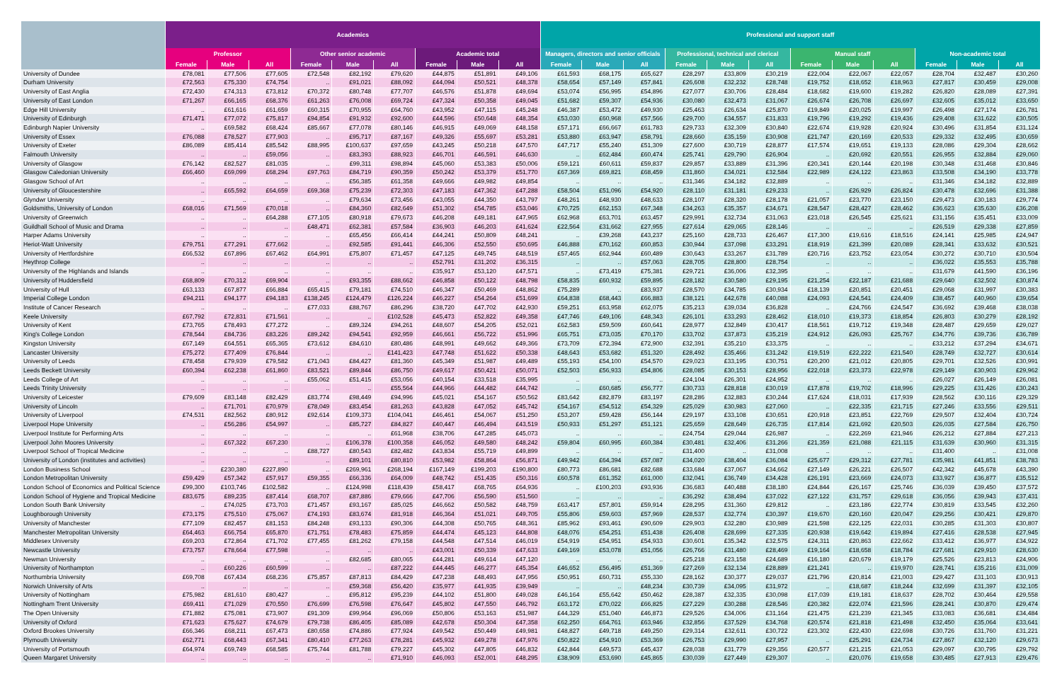| | Academics | | | | | | | | | Professional and support staff | | | | | | | | | | | |
| --- | --- | --- | --- | --- | --- | --- | --- | --- | --- | --- | --- | --- | --- | --- | --- | --- | --- | --- | --- | --- | --- |
| | Professor | | | Other senior academic | | | Academic total | | | Managers, directors and senior officials | | | Professional, technical and clerical | | | Manual staff | | | Non-academic total | | |
| | Female | Male | All | Female | Male | All | Female | Male | All | Female | Male | All | Female | Male | All | Female | Male | All | Female | Male | All |
| University of Dundee | £78,081 | £77,506 | £77,605 | £72,548 | £82,192 | £79,620 | £44,875 | £51,891 | £49,106 | £61,593 | £68,175 | £65,627 | £28,297 | £33,809 | £30,219 | £22,004 | £22,067 | £22,057 | £28,704 | £32,487 | £30,260 |
| Durham University | £72,563 | £75,330 | £74,754 | .. | £91,021 | £88,092 | £44,094 | £50,521 | £48,378 | £58,654 | £57,149 | £57,841 | £26,608 | £32,232 | £28,748 | £19,752 | £18,652 | £18,963 | £27,817 | £30,459 | £29,008 |
| University of East Anglia | £72,430 | £74,313 | £73,812 | £70,372 | £80,748 | £77,707 | £46,576 | £51,878 | £49,694 | £53,074 | £56,995 | £54,896 | £27,077 | £30,706 | £28,484 | £18,682 | £19,600 | £19,282 | £26,820 | £28,089 | £27,391 |
| University of East London | £71,267 | £66,165 | £68,376 | £61,263 | £76,008 | £69,724 | £47,324 | £50,358 | £49,045 | £51,682 | £59,307 | £54,936 | £30,080 | £32,473 | £31,067 | £26,674 | £26,708 | £26,697 | £32,605 | £35,012 | £33,650 |
| Edge Hill University | .. | £61,616 | £61,659 | £60,315 | £70,955 | £64,760 | £43,952 | £47,115 | £45,248 | £46,387 | £53,472 | £49,930 | £25,463 | £26,634 | £25,870 | £19,849 | £20,025 | £19,997 | £26,498 | £27,174 | £26,781 |
| University of Edinburgh | £71,471 | £77,072 | £75,817 | £94,854 | £91,932 | £92,600 | £44,596 | £50,648 | £48,354 | £53,030 | £60,968 | £57,566 | £29,700 | £34,557 | £31,833 | £19,796 | £19,292 | £19,436 | £29,408 | £31,622 | £30,505 |
| Edinburgh Napier University | .. | £69,582 | £68,424 | £85,667 | £77,078 | £80,146 | £46,915 | £49,069 | £48,158 | £57,171 | £66,667 | £61,783 | £29,733 | £32,309 | £30,840 | £22,674 | £19,928 | £20,924 | £30,496 | £31,854 | £31,124 |
| University of Essex | £76,088 | £78,527 | £77,903 | .. | £95,717 | £87,167 | £49,326 | £55,697 | £53,281 | £53,880 | £63,947 | £58,791 | £28,660 | £35,159 | £30,908 | £21,747 | £20,169 | £20,533 | £29,332 | £32,495 | £30,659 |
| University of Exeter | £86,089 | £85,414 | £85,542 | £88,995 | £100,637 | £97,659 | £43,245 | £50,218 | £47,570 | £47,717 | £55,240 | £51,309 | £27,600 | £30,719 | £28,877 | £17,574 | £19,651 | £19,133 | £28,086 | £29,304 | £28,662 |
| Falmouth University | .. | .. | £59,056 | .. | £83,393 | £88,923 | £46,701 | £46,591 | £46,630 | .. | £62,484 | £60,474 | £25,741 | £29,790 | £26,904 | .. | £20,692 | £20,551 | £26,955 | £32,884 | £29,060 |
| University of Glasgow | £76,142 | £82,527 | £81,035 | .. | £99,311 | £98,894 | £45,060 | £53,383 | £50,006 | £59,121 | £60,611 | £59,837 | £29,857 | £33,889 | £31,396 | £20,341 | £20,144 | £20,198 | £30,348 | £31,468 | £30,846 |
| Glasgow Caledonian University | £66,460 | £69,099 | £68,294 | £97,763 | £84,719 | £90,359 | £50,242 | £53,379 | £51,770 | £67,369 | £69,821 | £68,459 | £31,860 | £34,021 | £32,584 | £22,989 | £24,122 | £23,863 | £33,508 | £34,190 | £33,778 |
| Glasgow School of Art | .. | .. | .. | .. | £56,385 | £61,358 | £49,666 | £49,982 | £49,854 | .. | .. | .. | £31,346 | £34,182 | £32,889 | .. | .. | .. | £31,346 | £34,182 | £32,889 |
| University of Gloucestershire | .. | £65,592 | £64,659 | £69,368 | £75,239 | £72,303 | £47,183 | £47,362 | £47,288 | £58,504 | £51,096 | £54,920 | £28,110 | £31,181 | £29,233 | .. | £26,929 | £26,824 | £30,478 | £32,696 | £31,388 |
| Glyndwr University | .. | .. | .. | .. | £79,634 | £73,456 | £43,055 | £44,350 | £43,797 | £48,261 | £48,930 | £48,633 | £28,107 | £28,320 | £28,178 | £21,057 | £23,770 | £23,150 | £29,473 | £30,183 | £29,774 |
| Goldsmiths, University of London | £68,016 | £71,569 | £70,018 | .. | £84,360 | £82,649 | £51,302 | £54,785 | £53,046 | £70,725 | £62,153 | £67,348 | £34,263 | £35,357 | £34,671 | £28,547 | £28,427 | £28,462 | £36,623 | £35,630 | £36,208 |
| University of Greenwich | .. | .. | £64,288 | £77,105 | £80,918 | £79,673 | £46,208 | £49,181 | £47,965 | £62,968 | £63,701 | £63,457 | £29,991 | £32,734 | £31,063 | £23,018 | £26,545 | £25,621 | £31,156 | £35,451 | £33,009 |
| Guildhall School of Music and Drama | .. | .. | .. | £48,471 | £62,381 | £57,584 | £36,903 | £46,203 | £41,624 | £22,564 | £31,662 | £27,955 | £27,614 | £29,065 | £28,146 | .. | .. | .. | £26,519 | £29,338 | £27,859 |
| Harper Adams University | .. | .. | .. | .. | £65,456 | £66,414 | £44,241 | £50,809 | £48,241 | .. | £39,268 | £43,237 | £25,160 | £28,733 | £26,467 | £17,300 | £19,616 | £18,516 | £24,141 | £25,985 | £24,947 |
| Heriot-Watt University | £79,751 | £77,291 | £77,662 | .. | £92,585 | £91,441 | £46,306 | £52,550 | £50,695 | £46,888 | £70,162 | £60,853 | £30,944 | £37,098 | £33,291 | £18,919 | £21,399 | £20,089 | £28,341 | £33,632 | £30,521 |
| University of Hertfordshire | £66,532 | £67,896 | £67,462 | £64,991 | £75,807 | £71,457 | £47,125 | £49,745 | £48,519 | £57,465 | £62,944 | £60,489 | £30,643 | £33,267 | £31,789 | £20,716 | £23,752 | £23,054 | £30,272 | £30,710 | £30,504 |
| Heythrop College | .. | .. | .. | .. | .. | .. | £52,791 | £31,202 | £36,315 | .. | .. | £57,063 | £28,705 | £28,800 | £28,754 | .. | .. | .. | £36,022 | £35,553 | £35,788 |
| University of the Highlands and Islands | .. | .. | .. | .. | .. | .. | £35,917 | £53,120 | £47,571 | .. | £73,419 | £75,381 | £29,721 | £36,006 | £32,395 | .. | .. | .. | £31,679 | £41,590 | £36,196 |
| University of Huddersfield | £68,809 | £70,312 | £69,904 | .. | £93,355 | £88,662 | £46,858 | £50,122 | £48,798 | £58,835 | £60,932 | £59,895 | £28,182 | £30,580 | £29,195 | £21,254 | £22,187 | £21,688 | £29,640 | £32,502 | £30,874 |
| University of Hull | £63,133 | £67,877 | £66,884 | £65,415 | £79,181 | £74,510 | £46,347 | £50,469 | £48,862 | £75,289 | .. | £83,937 | £28,570 | £34,785 | £30,934 | £18,139 | £20,851 | £20,451 | £29,068 | £31,997 | £30,383 |
| Imperial College London | £94,211 | £94,177 | £94,183 | £138,245 | £124,479 | £126,224 | £46,227 | £54,264 | £51,699 | £64,838 | £68,443 | £66,883 | £38,121 | £42,678 | £40,088 | £24,093 | £24,541 | £24,409 | £38,457 | £40,960 | £39,654 |
| Institute of Cancer Research | .. | .. | .. | £77,033 | £88,767 | £86,296 | £38,720 | £47,702 | £42,930 | £59,251 | £63,958 | £62,075 | £35,213 | £39,034 | £36,828 | .. | £24,766 | £24,547 | £36,692 | £39,468 | £38,038 |
| Keele University | £67,792 | £72,831 | £71,561 | .. | .. | £102,528 | £45,473 | £52,822 | £49,358 | £47,746 | £49,106 | £48,343 | £26,101 | £33,293 | £28,462 | £18,010 | £19,373 | £18,854 | £26,803 | £30,279 | £28,192 |
| University of Kent | £73,765 | £78,493 | £77,272 | .. | £89,324 | £94,261 | £48,607 | £54,205 | £52,021 | £62,583 | £59,509 | £60,641 | £28,977 | £32,849 | £30,417 | £18,561 | £19,712 | £19,348 | £28,487 | £29,659 | £29,027 |
| King's College London | £78,544 | £84,736 | £83,226 | £89,242 | £94,541 | £92,959 | £46,661 | £56,722 | £51,996 | £65,751 | £73,035 | £70,170 | £33,702 | £37,873 | £35,219 | £24,912 | £26,093 | £25,767 | £34,776 | £39,736 | £36,789 |
| Kingston University | £67,149 | £64,551 | £65,365 | £73,612 | £84,610 | £80,486 | £48,991 | £49,662 | £49,366 | £73,709 | £72,394 | £72,900 | £32,391 | £35,210 | £33,375 | .. | .. | .. | £33,212 | £37,294 | £34,671 |
| Lancaster University | £75,272 | £77,409 | £76,844 | .. | .. | £141,423 | £47,748 | £51,622 | £50,338 | £48,643 | £53,682 | £51,320 | £28,492 | £35,466 | £31,242 | £19,519 | £22,222 | £21,540 | £28,749 | £32,727 | £30,614 |
| University of Leeds | £78,458 | £79,939 | £79,582 | £71,043 | £84,427 | £81,360 | £45,349 | £51,987 | £49,489 | £55,193 | £54,100 | £54,570 | £29,023 | £33,195 | £30,751 | £20,200 | £21,012 | £20,805 | £29,701 | £32,526 | £30,991 |
| Leeds Beckett University | £60,394 | £62,238 | £61,860 | £83,521 | £89,844 | £86,750 | £49,617 | £50,421 | £50,071 | £52,503 | £56,933 | £54,806 | £28,085 | £30,153 | £28,956 | £22,018 | £23,373 | £22,978 | £29,149 | £30,903 | £29,962 |
| Leeds College of Art | .. | .. | .. | £55,062 | £51,415 | £53,056 | £40,154 | £33,518 | £35,995 | .. | .. | .. | £24,104 | £26,301 | £24,952 | .. | .. | .. | £26,027 | £26,149 | £26,081 |
| Leeds Trinity University | .. | .. | .. | .. | .. | £55,564 | £44,966 | £44,482 | £44,742 | .. | £60,685 | £56,777 | £30,733 | £28,818 | £30,019 | £17,878 | £19,702 | £18,996 | £29,225 | £31,426 | £30,243 |
| University of Leicester | £79,609 | £83,148 | £82,429 | £83,774 | £98,449 | £94,996 | £45,021 | £54,167 | £50,562 | £83,642 | £82,879 | £83,197 | £28,286 | £32,883 | £30,244 | £17,624 | £18,031 | £17,939 | £28,562 | £30,116 | £29,329 |
| University of Lincoln | .. | £71,701 | £70,979 | £78,049 | £83,454 | £81,263 | £43,828 | £47,052 | £45,742 | £54,167 | £54,512 | £54,329 | £25,029 | £30,983 | £27,060 | .. | £22,335 | £21,715 | £27,246 | £33,556 | £29,511 |
| University of Liverpool | £74,531 | £82,562 | £80,912 | £92,614 | £109,373 | £104,041 | £46,461 | £54,067 | £51,250 | £53,207 | £59,428 | £56,144 | £29,197 | £33,108 | £30,651 | £20,918 | £23,851 | £22,769 | £29,507 | £32,404 | £30,724 |
| Liverpool Hope University | .. | £56,286 | £54,997 | .. | £85,727 | £84,827 | £40,447 | £46,494 | £43,519 | £50,933 | £51,297 | £51,121 | £25,659 | £28,649 | £26,735 | £17,814 | £21,692 | £20,503 | £26,035 | £27,584 | £26,750 |
| Liverpool Institute for Performing Arts | .. | .. | .. | .. | .. | £61,968 | £38,706 | £47,285 | £45,073 | .. | .. | .. | £24,754 | £29,044 | £26,987 | .. | £22,269 | £21,946 | £26,212 | £27,884 | £27,213 |
| Liverpool John Moores University | .. | £67,322 | £67,230 | .. | £106,378 | £100,358 | £46,052 | £49,580 | £48,242 | £59,804 | £60,995 | £60,384 | £30,481 | £32,406 | £31,266 | £21,359 | £21,088 | £21,115 | £31,639 | £30,960 | £31,315 |
| Liverpool School of Tropical Medicine | .. | .. | .. | £88,727 | £80,543 | £82,482 | £43,834 | £55,719 | £49,899 | .. | .. | .. | £31,400 | .. | £31,008 | .. | .. | .. | £31,400 | .. | £31,008 |
| University of London (institutes and activities) | .. | .. | .. | .. | £89,101 | £80,810 | £53,982 | £58,864 | £56,871 | £49,942 | £64,394 | £57,087 | £34,020 | £38,404 | £36,084 | £25,677 | £29,312 | £27,781 | £35,981 | £41,851 | £38,783 |
| London Business School | .. | £230,380 | £227,890 | .. | £269,961 | £268,194 | £167,149 | £199,203 | £190,800 | £80,773 | £86,681 | £82,688 | £33,684 | £37,067 | £34,662 | £27,149 | £26,221 | £26,507 | £42,342 | £45,678 | £43,390 |
| London Metropolitan University | £59,429 | £57,342 | £57,917 | £59,355 | £66,336 | £64,009 | £48,742 | £51,435 | £50,316 | £60,578 | £61,352 | £61,000 | £32,041 | £36,749 | £34,428 | £26,191 | £23,669 | £24,073 | £33,927 | £36,877 | £35,512 |
| London School of Economics and Political Science | £99,300 | £103,746 | £102,582 | .. | £124,998 | £118,439 | £58,417 | £68,765 | £64,936 | .. | £100,203 | £93,936 | £36,683 | £40,488 | £38,180 | £24,844 | £26,167 | £25,746 | £36,039 | £39,450 | £37,572 |
| London School of Hygiene and Tropical Medicine | £83,675 | £89,235 | £87,414 | £68,707 | £87,886 | £79,666 | £47,706 | £56,590 | £51,560 | .. | .. | .. | £36,292 | £38,494 | £37,022 | £27,122 | £31,757 | £29,618 | £36,056 | £39,943 | £37,431 |
| London South Bank University | .. | £74,025 | £73,703 | £71,457 | £93,167 | £85,025 | £46,662 | £50,582 | £48,759 | £63,417 | £57,801 | £59,914 | £28,295 | £31,360 | £29,812 | .. | £23,186 | £22,774 | £30,819 | £33,545 | £32,260 |
| Loughborough University | £73,175 | £75,510 | £75,067 | £74,193 | £83,674 | £81,918 | £46,364 | £51,021 | £49,705 | £55,806 | £59,603 | £57,969 | £28,537 | £32,774 | £30,397 | £19,670 | £20,160 | £20,047 | £29,256 | £30,421 | £29,870 |
| University of Manchester | £77,109 | £82,457 | £81,153 | £84,248 | £93,133 | £90,306 | £44,308 | £50,765 | £48,361 | £85,962 | £93,461 | £90,609 | £29,903 | £32,280 | £30,989 | £21,598 | £22,125 | £22,031 | £30,285 | £31,303 | £30,807 |
| Manchester Metropolitan University | £64,463 | £66,754 | £65,870 | £71,751 | £78,483 | £75,859 | £44,474 | £45,123 | £44,808 | £48,076 | £54,251 | £51,438 | £26,408 | £28,699 | £27,335 | £20,938 | £19,642 | £19,894 | £27,416 | £28,538 | £27,945 |
| Middlesex University | £69,203 | £72,864 | £71,702 | £77,455 | £81,262 | £79,158 | £44,548 | £47,514 | £46,019 | £54,919 | £54,951 | £54,933 | £30,601 | £35,342 | £32,575 | £24,311 | £20,863 | £22,662 | £33,412 | £36,977 | £34,922 |
| Newcastle University | £73,757 | £78,664 | £77,598 | .. | .. | .. | £43,001 | £50,339 | £47,633 | £49,169 | £53,078 | £51,056 | £26,766 | £31,480 | £28,469 | £19,164 | £18,658 | £18,784 | £27,681 | £29,910 | £28,630 |
| Newman University | .. | .. | .. | .. | £82,685 | £80,065 | £44,281 | £49,614 | £47,120 | .. | .. | .. | £25,218 | £23,158 | £24,689 | £16,180 | £20,679 | £19,179 | £25,526 | £23,813 | £24,906 |
| University of Northampton | .. | £60,226 | £60,599 | .. | .. | £87,222 | £44,445 | £46,277 | £45,354 | £46,652 | £56,495 | £51,369 | £27,269 | £32,134 | £28,889 | £21,241 | .. | £19,970 | £28,741 | £35,216 | £31,009 |
| Northumbria University | £69,708 | £67,434 | £68,236 | £75,857 | £87,813 | £84,429 | £47,238 | £48,493 | £47,956 | £50,951 | £60,731 | £55,330 | £28,162 | £30,377 | £29,037 | £21,796 | £20,814 | £21,003 | £29,427 | £31,103 | £30,913 |
| Norwich University of Arts | .. | .. | .. | .. | £59,368 | £56,420 | £35,977 | £41,935 | £39,949 | .. | .. | £48,234 | £30,739 | £34,095 | £31,972 | .. | £18,687 | £18,244 | £32,699 | £31,397 | £32,105 |
| University of Nottingham | £75,982 | £81,610 | £80,427 | .. | £95,812 | £95,239 | £44,102 | £51,800 | £49,028 | £46,164 | £55,642 | £50,462 | £28,387 | £32,335 | £30,098 | £17,039 | £19,181 | £18,637 | £28,702 | £30,464 | £29,558 |
| Nottingham Trent University | £69,411 | £71,029 | £70,550 | £76,699 | £76,598 | £76,647 | £45,802 | £47,550 | £46,792 | £63,172 | £70,022 | £66,825 | £27,229 | £30,288 | £28,546 | £20,382 | £22,074 | £21,596 | £28,241 | £30,870 | £29,474 |
| The Open University | £71,882 | £75,081 | £73,907 | £91,309 | £99,964 | £96,069 | £50,806 | £53,163 | £51,987 | £44,329 | £51,040 | £46,873 | £29,526 | £34,006 | £31,164 | £21,475 | £21,239 | £21,345 | £33,083 | £36,681 | £34,484 |
| University of Oxford | £71,623 | £75,627 | £74,679 | £79,738 | £86,405 | £85,089 | £42,678 | £50,304 | £47,358 | £62,250 | £64,761 | £63,946 | £32,856 | £37,529 | £34,768 | £20,574 | £21,818 | £21,498 | £32,450 | £35,064 | £33,641 |
| Oxford Brookes University | £66,346 | £68,211 | £67,473 | £80,658 | £74,886 | £77,924 | £49,542 | £50,449 | £49,981 | £48,827 | £49,718 | £49,250 | £29,314 | £32,611 | £30,722 | £23,302 | £22,430 | £22,698 | £30,726 | £31,760 | £31,221 |
| Plymouth University | £62,771 | £68,443 | £67,341 | £80,410 | £77,263 | £78,281 | £45,932 | £49,278 | £47,976 | £50,822 | £54,910 | £53,369 | £26,753 | £29,990 | £27,957 | .. | £25,291 | £24,734 | £27,867 | £32,120 | £29,673 |
| University of Portsmouth | £64,974 | £69,749 | £68,585 | £75,744 | £81,788 | £79,227 | £45,302 | £47,805 | £46,832 | £42,844 | £49,573 | £45,437 | £28,038 | £31,779 | £29,356 | £20,577 | £21,215 | £21,053 | £29,097 | £30,795 | £29,792 |
| Queen Margaret University | .. | .. | .. | .. | .. | £71,910 | £46,093 | £52,001 | £48,295 | £38,909 | £53,690 | £45,865 | £30,039 | £27,449 | £29,307 | .. | £20,076 | £19,658 | £30,485 | £27,913 | £29,476 |